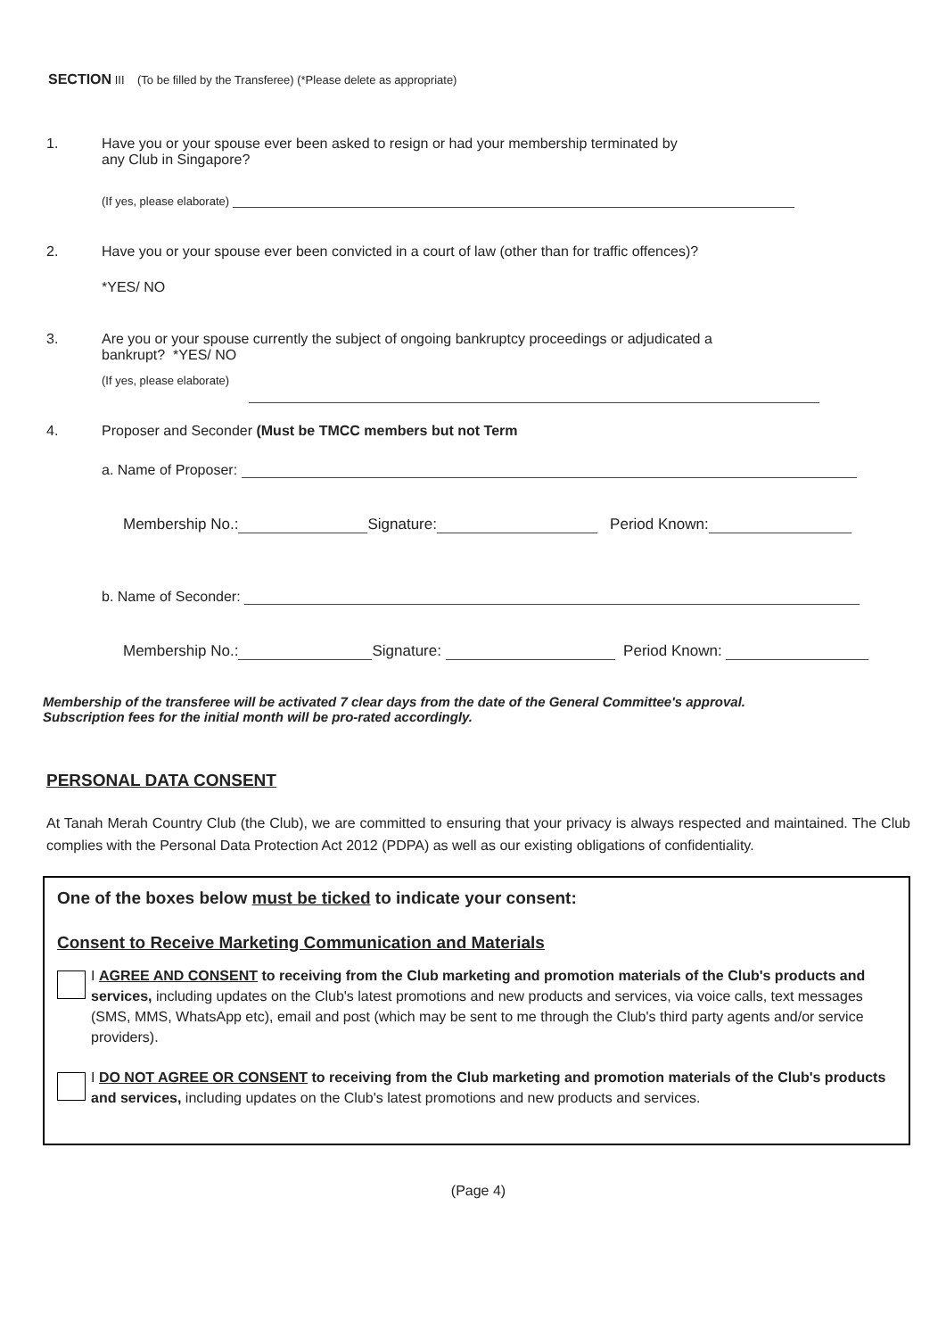SECTION III (To be filled by the Transferee) (*Please delete as appropriate)
1. Have you or your spouse ever been asked to resign or had your membership terminated by
any Club in Singapore?
(If yes, please elaborate)
2. Have you or your spouse ever been convicted in a court of law (other than for traffic offences)?
*YES/ NO
3. Are you or your spouse currently the subject of ongoing bankruptcy proceedings or adjudicated a
bankrupt? *YES/ NO
(If yes, please elaborate)
4. Proposer and Seconder (Must be TMCC members but not Term
a. Name of Proposer:
Membership No.: Signature: Period Known:
b. Name of Seconder:
Membership No.: Signature: Period Known:
Membership of the transferee will be activated 7 clear days from the date of the General Committee's approval.
Subscription fees for the initial month will be pro-rated accordingly.
PERSONAL DATA CONSENT
At Tanah Merah Country Club (the Club), we are committed to ensuring that your privacy is always respected and maintained. The Club complies with the Personal Data Protection Act 2012 (PDPA) as well as our existing obligations of confidentiality.
One of the boxes below must be ticked to indicate your consent:
Consent to Receive Marketing Communication and Materials
I AGREE AND CONSENT to receiving from the Club marketing and promotion materials of the Club's products and services, including updates on the Club's latest promotions and new products and services, via voice calls, text messages (SMS, MMS, WhatsApp etc), email and post (which may be sent to me through the Club's third party agents and/or service providers).
I DO NOT AGREE OR CONSENT to receiving from the Club marketing and promotion materials of the Club's products and services, including updates on the Club's latest promotions and new products and services.
(Page 4)